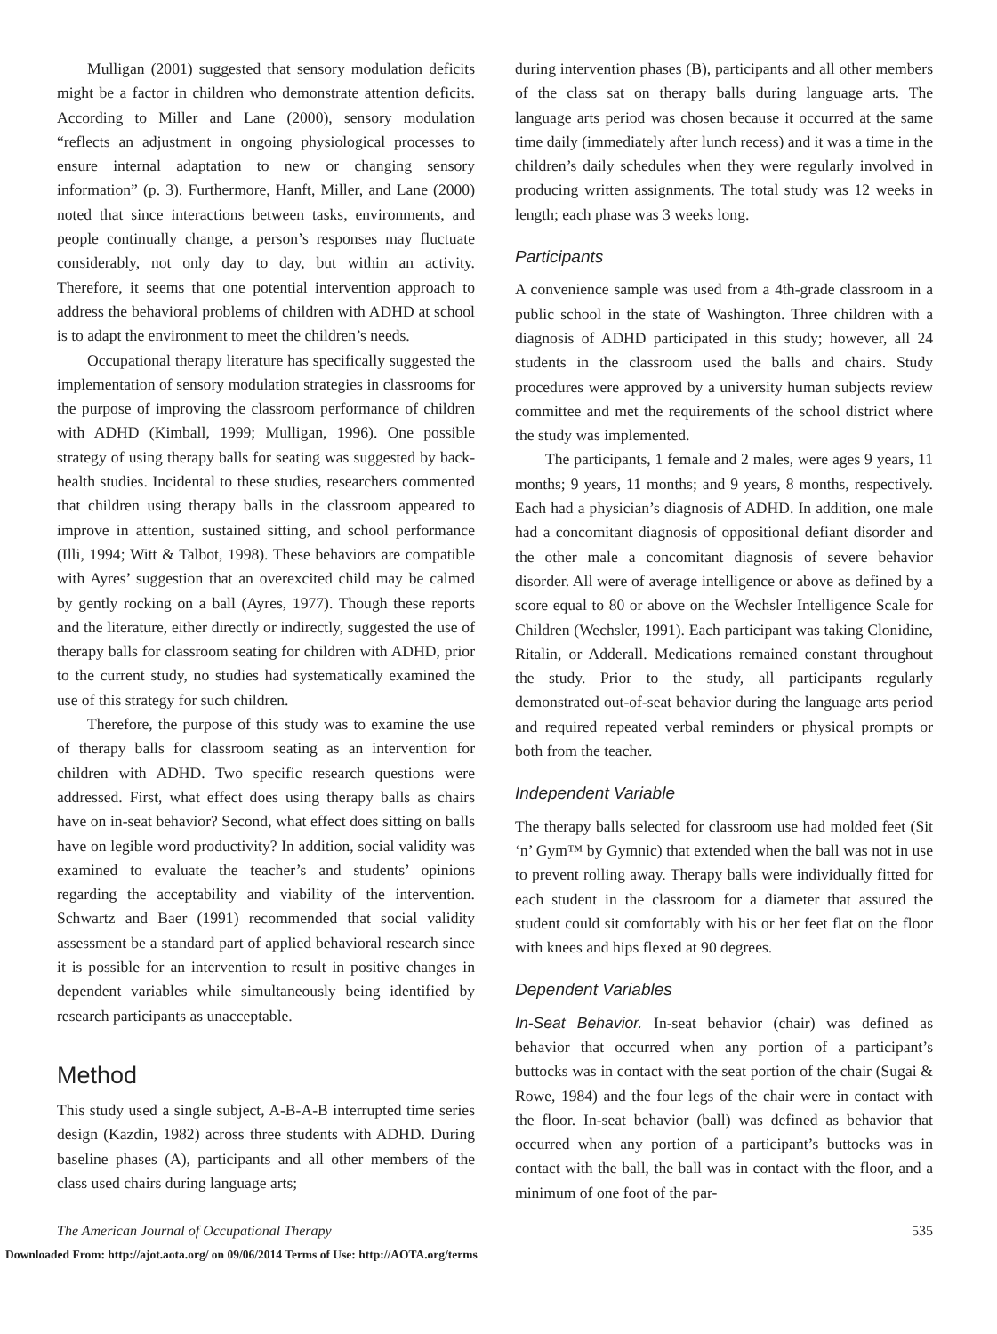Mulligan (2001) suggested that sensory modulation deficits might be a factor in children who demonstrate attention deficits. According to Miller and Lane (2000), sensory modulation “reflects an adjustment in ongoing physiological processes to ensure internal adaptation to new or changing sensory information” (p. 3). Furthermore, Hanft, Miller, and Lane (2000) noted that since interactions between tasks, environments, and people continually change, a person’s responses may fluctuate considerably, not only day to day, but within an activity. Therefore, it seems that one potential intervention approach to address the behavioral problems of children with ADHD at school is to adapt the environment to meet the children’s needs.
Occupational therapy literature has specifically suggested the implementation of sensory modulation strategies in classrooms for the purpose of improving the classroom performance of children with ADHD (Kimball, 1999; Mulligan, 1996). One possible strategy of using therapy balls for seating was suggested by back-health studies. Incidental to these studies, researchers commented that children using therapy balls in the classroom appeared to improve in attention, sustained sitting, and school performance (Illi, 1994; Witt & Talbot, 1998). These behaviors are compatible with Ayres’ suggestion that an overexcited child may be calmed by gently rocking on a ball (Ayres, 1977). Though these reports and the literature, either directly or indirectly, suggested the use of therapy balls for classroom seating for children with ADHD, prior to the current study, no studies had systematically examined the use of this strategy for such children.
Therefore, the purpose of this study was to examine the use of therapy balls for classroom seating as an intervention for children with ADHD. Two specific research questions were addressed. First, what effect does using therapy balls as chairs have on in-seat behavior? Second, what effect does sitting on balls have on legible word productivity? In addition, social validity was examined to evaluate the teacher’s and students’ opinions regarding the acceptability and viability of the intervention. Schwartz and Baer (1991) recommended that social validity assessment be a standard part of applied behavioral research since it is possible for an intervention to result in positive changes in dependent variables while simultaneously being identified by research participants as unacceptable.
Method
This study used a single subject, A-B-A-B interrupted time series design (Kazdin, 1982) across three students with ADHD. During baseline phases (A), participants and all other members of the class used chairs during language arts;
during intervention phases (B), participants and all other members of the class sat on therapy balls during language arts. The language arts period was chosen because it occurred at the same time daily (immediately after lunch recess) and it was a time in the children’s daily schedules when they were regularly involved in producing written assignments. The total study was 12 weeks in length; each phase was 3 weeks long.
Participants
A convenience sample was used from a 4th-grade classroom in a public school in the state of Washington. Three children with a diagnosis of ADHD participated in this study; however, all 24 students in the classroom used the balls and chairs. Study procedures were approved by a university human subjects review committee and met the requirements of the school district where the study was implemented.
The participants, 1 female and 2 males, were ages 9 years, 11 months; 9 years, 11 months; and 9 years, 8 months, respectively. Each had a physician’s diagnosis of ADHD. In addition, one male had a concomitant diagnosis of oppositional defiant disorder and the other male a concomitant diagnosis of severe behavior disorder. All were of average intelligence or above as defined by a score equal to 80 or above on the Wechsler Intelligence Scale for Children (Wechsler, 1991). Each participant was taking Clonidine, Ritalin, or Adderall. Medications remained constant throughout the study. Prior to the study, all participants regularly demonstrated out-of-seat behavior during the language arts period and required repeated verbal reminders or physical prompts or both from the teacher.
Independent Variable
The therapy balls selected for classroom use had molded feet (Sit ‘n’ Gym™ by Gymnic) that extended when the ball was not in use to prevent rolling away. Therapy balls were individually fitted for each student in the classroom for a diameter that assured the student could sit comfortably with his or her feet flat on the floor with knees and hips flexed at 90 degrees.
Dependent Variables
In-Seat Behavior. In-seat behavior (chair) was defined as behavior that occurred when any portion of a participant’s buttocks was in contact with the seat portion of the chair (Sugai & Rowe, 1984) and the four legs of the chair were in contact with the floor. In-seat behavior (ball) was defined as behavior that occurred when any portion of a participant’s buttocks was in contact with the ball, the ball was in contact with the floor, and a minimum of one foot of the par-
The American Journal of Occupational Therapy 535
Downloaded From: http://ajot.aota.org/ on 09/06/2014 Terms of Use: http://AOTA.org/terms